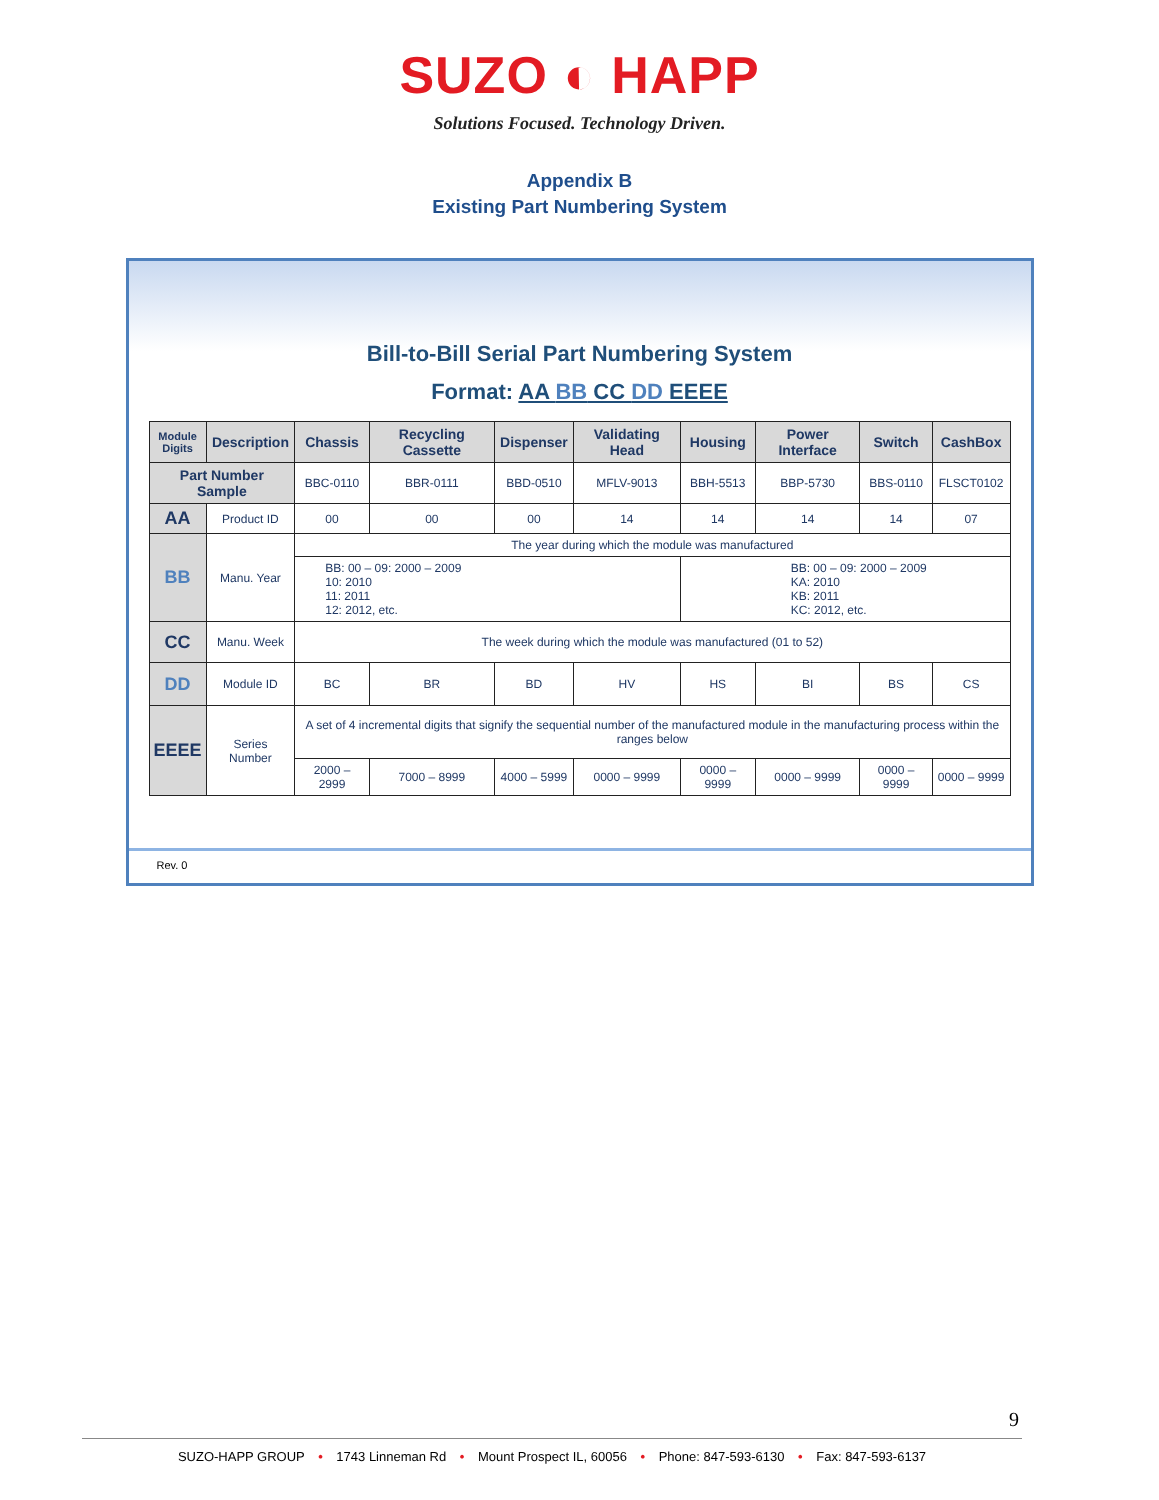SUZO ◐ HAPP
Solutions Focused. Technology Driven.
Appendix B
Existing Part Numbering System
Bill-to-Bill Serial Part Numbering System
Format: AA BB CC DD EEEE
| Module Digits | Description | Chassis | Recycling Cassette | Dispenser | Validating Head | Housing | Power Interface | Switch | CashBox |
| --- | --- | --- | --- | --- | --- | --- | --- | --- | --- |
| Part Number Sample | | BBC-0110 | BBR-0111 | BBD-0510 | MFLV-9013 | BBH-5513 | BBP-5730 | BBS-0110 | FLSCT0102 |
| AA | Product ID | 00 | 00 | 00 | 14 | 14 | 14 | 14 | 07 |
| BB | Manu. Year | The year during which the module was manufactured | | | | | | | |
| | | BB: 00 – 09: 2000 – 2009 10: 2010 11: 2011 12: 2012, etc. | | | | BB: 00 – 09: 2000 – 2009 KA: 2010 KB: 2011 KC: 2012, etc. | | | |
| CC | Manu. Week | The week during which the module was manufactured (01 to 52) | | | | | | | |
| DD | Module ID | BC | BR | BD | HV | HS | BI | BS | CS |
| EEEE | Series Number | A set of 4 incremental digits that signify the sequential number of the manufactured module in the manufacturing process within the ranges below | | | | | | | |
| | | 2000 – 2999 | 7000 – 8999 | 4000 – 5999 | 0000 – 9999 | 0000 – 9999 | 0000 – 9999 | 0000 – 9999 | 0000 – 9999 |
Rev. 0
9
SUZO-HAPP GROUP • 1743 Linneman Rd • Mount Prospect IL, 60056 • Phone: 847-593-6130 • Fax: 847-593-6137